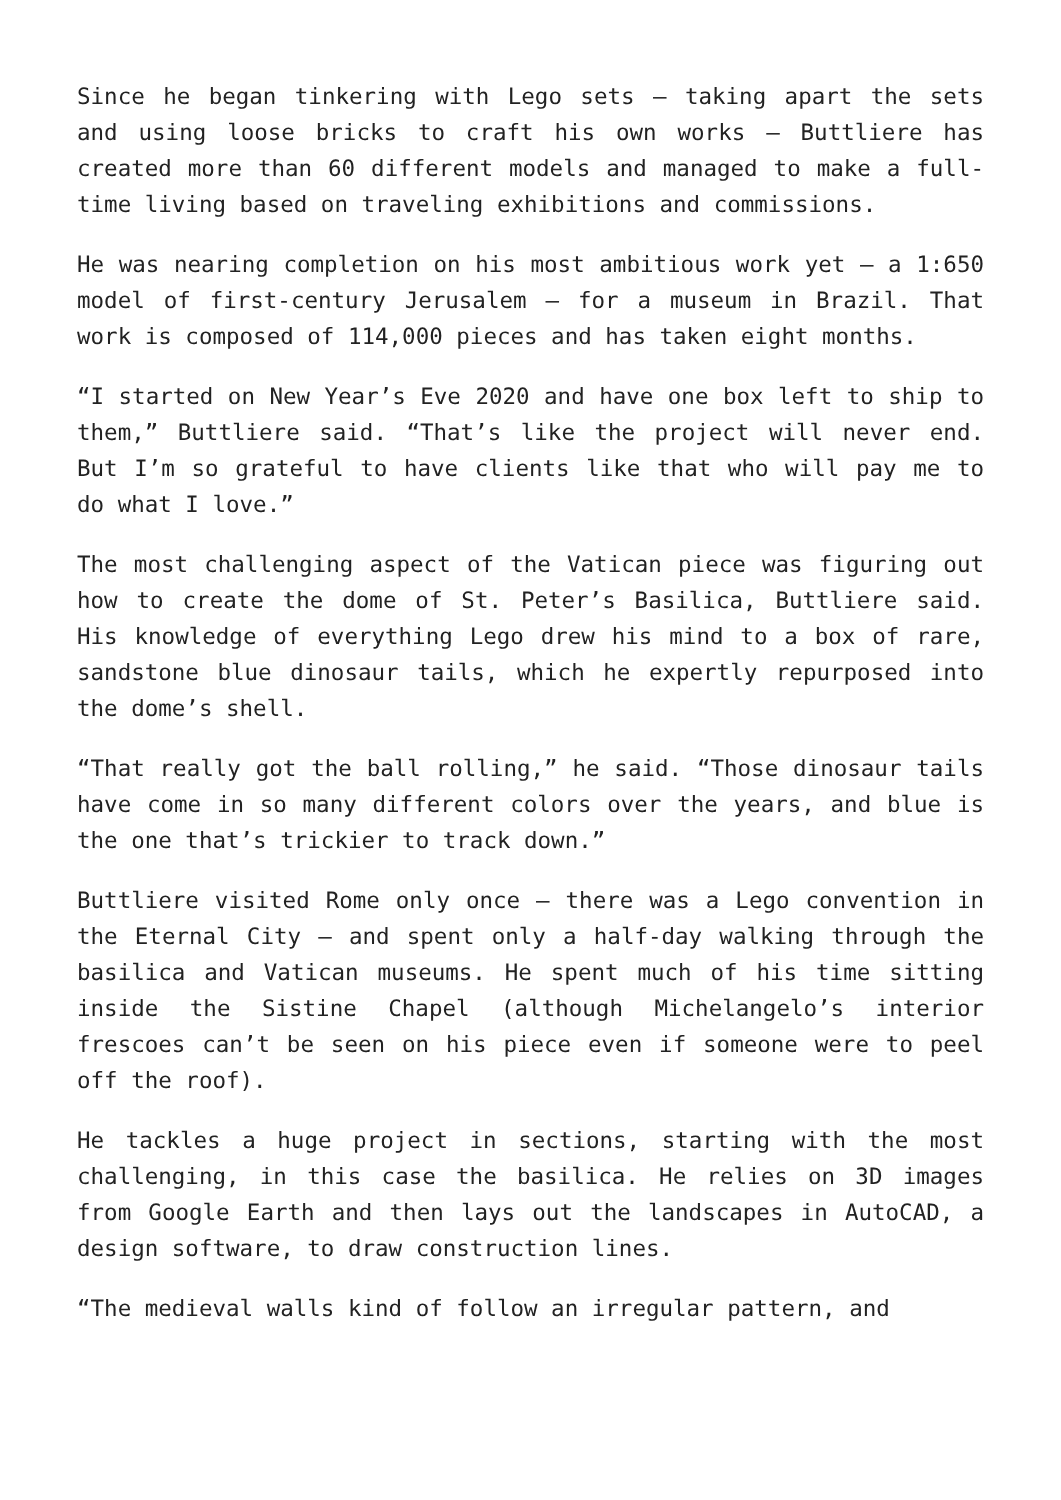Since he began tinkering with Lego sets — taking apart the sets and using loose bricks to craft his own works — Buttliere has created more than 60 different models and managed to make a full-time living based on traveling exhibitions and commissions.
He was nearing completion on his most ambitious work yet — a 1:650 model of first-century Jerusalem — for a museum in Brazil. That work is composed of 114,000 pieces and has taken eight months.
“I started on New Year’s Eve 2020 and have one box left to ship to them,” Buttliere said. “That’s like the project will never end. But I’m so grateful to have clients like that who will pay me to do what I love.”
The most challenging aspect of the Vatican piece was figuring out how to create the dome of St. Peter’s Basilica, Buttliere said. His knowledge of everything Lego drew his mind to a box of rare, sandstone blue dinosaur tails, which he expertly repurposed into the dome’s shell.
“That really got the ball rolling,” he said. “Those dinosaur tails have come in so many different colors over the years, and blue is the one that’s trickier to track down.”
Buttliere visited Rome only once — there was a Lego convention in the Eternal City — and spent only a half-day walking through the basilica and Vatican museums. He spent much of his time sitting inside the Sistine Chapel (although Michelangelo’s interior frescoes can’t be seen on his piece even if someone were to peel off the roof).
He tackles a huge project in sections, starting with the most challenging, in this case the basilica. He relies on 3D images from Google Earth and then lays out the landscapes in AutoCAD, a design software, to draw construction lines.
“The medieval walls kind of follow an irregular pattern, and